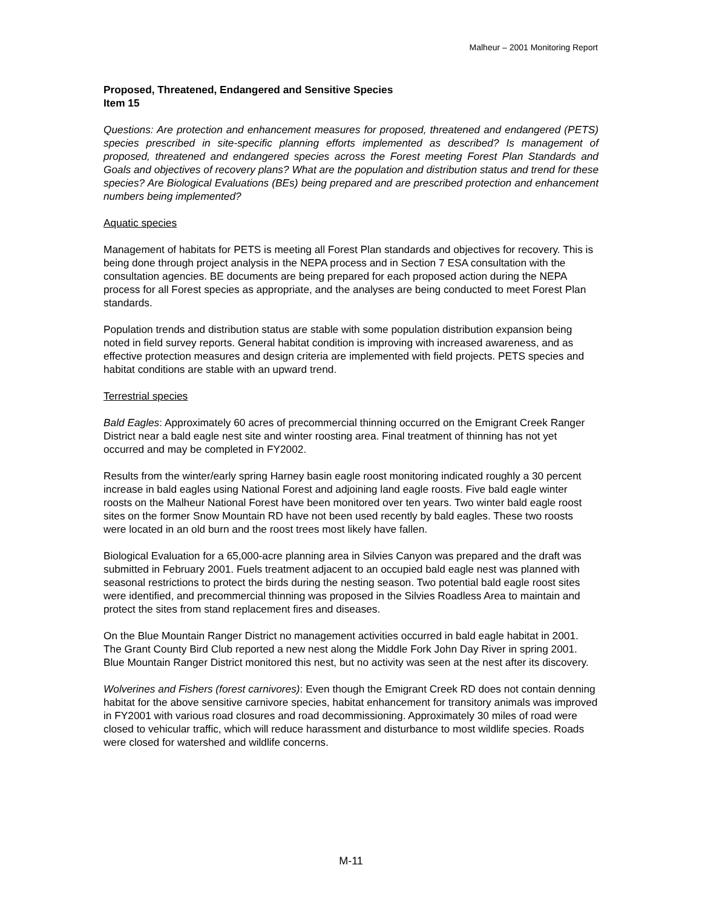Malheur – 2001 Monitoring Report
Proposed, Threatened, Endangered and Sensitive Species
Item 15
Questions: Are protection and enhancement measures for proposed, threatened and endangered (PETS) species prescribed in site-specific planning efforts implemented as described? Is management of proposed, threatened and endangered species across the Forest meeting Forest Plan Standards and Goals and objectives of recovery plans? What are the population and distribution status and trend for these species? Are Biological Evaluations (BEs) being prepared and are prescribed protection and enhancement numbers being implemented?
Aquatic species
Management of habitats for PETS is meeting all Forest Plan standards and objectives for recovery. This is being done through project analysis in the NEPA process and in Section 7 ESA consultation with the consultation agencies. BE documents are being prepared for each proposed action during the NEPA process for all Forest species as appropriate, and the analyses are being conducted to meet Forest Plan standards.
Population trends and distribution status are stable with some population distribution expansion being noted in field survey reports. General habitat condition is improving with increased awareness, and as effective protection measures and design criteria are implemented with field projects. PETS species and habitat conditions are stable with an upward trend.
Terrestrial species
Bald Eagles: Approximately 60 acres of precommercial thinning occurred on the Emigrant Creek Ranger District near a bald eagle nest site and winter roosting area. Final treatment of thinning has not yet occurred and may be completed in FY2002.
Results from the winter/early spring Harney basin eagle roost monitoring indicated roughly a 30 percent increase in bald eagles using National Forest and adjoining land eagle roosts. Five bald eagle winter roosts on the Malheur National Forest have been monitored over ten years. Two winter bald eagle roost sites on the former Snow Mountain RD have not been used recently by bald eagles. These two roosts were located in an old burn and the roost trees most likely have fallen.
Biological Evaluation for a 65,000-acre planning area in Silvies Canyon was prepared and the draft was submitted in February 2001. Fuels treatment adjacent to an occupied bald eagle nest was planned with seasonal restrictions to protect the birds during the nesting season. Two potential bald eagle roost sites were identified, and precommercial thinning was proposed in the Silvies Roadless Area to maintain and protect the sites from stand replacement fires and diseases.
On the Blue Mountain Ranger District no management activities occurred in bald eagle habitat in 2001. The Grant County Bird Club reported a new nest along the Middle Fork John Day River in spring 2001. Blue Mountain Ranger District monitored this nest, but no activity was seen at the nest after its discovery.
Wolverines and Fishers (forest carnivores): Even though the Emigrant Creek RD does not contain denning habitat for the above sensitive carnivore species, habitat enhancement for transitory animals was improved in FY2001 with various road closures and road decommissioning. Approximately 30 miles of road were closed to vehicular traffic, which will reduce harassment and disturbance to most wildlife species. Roads were closed for watershed and wildlife concerns.
M-11